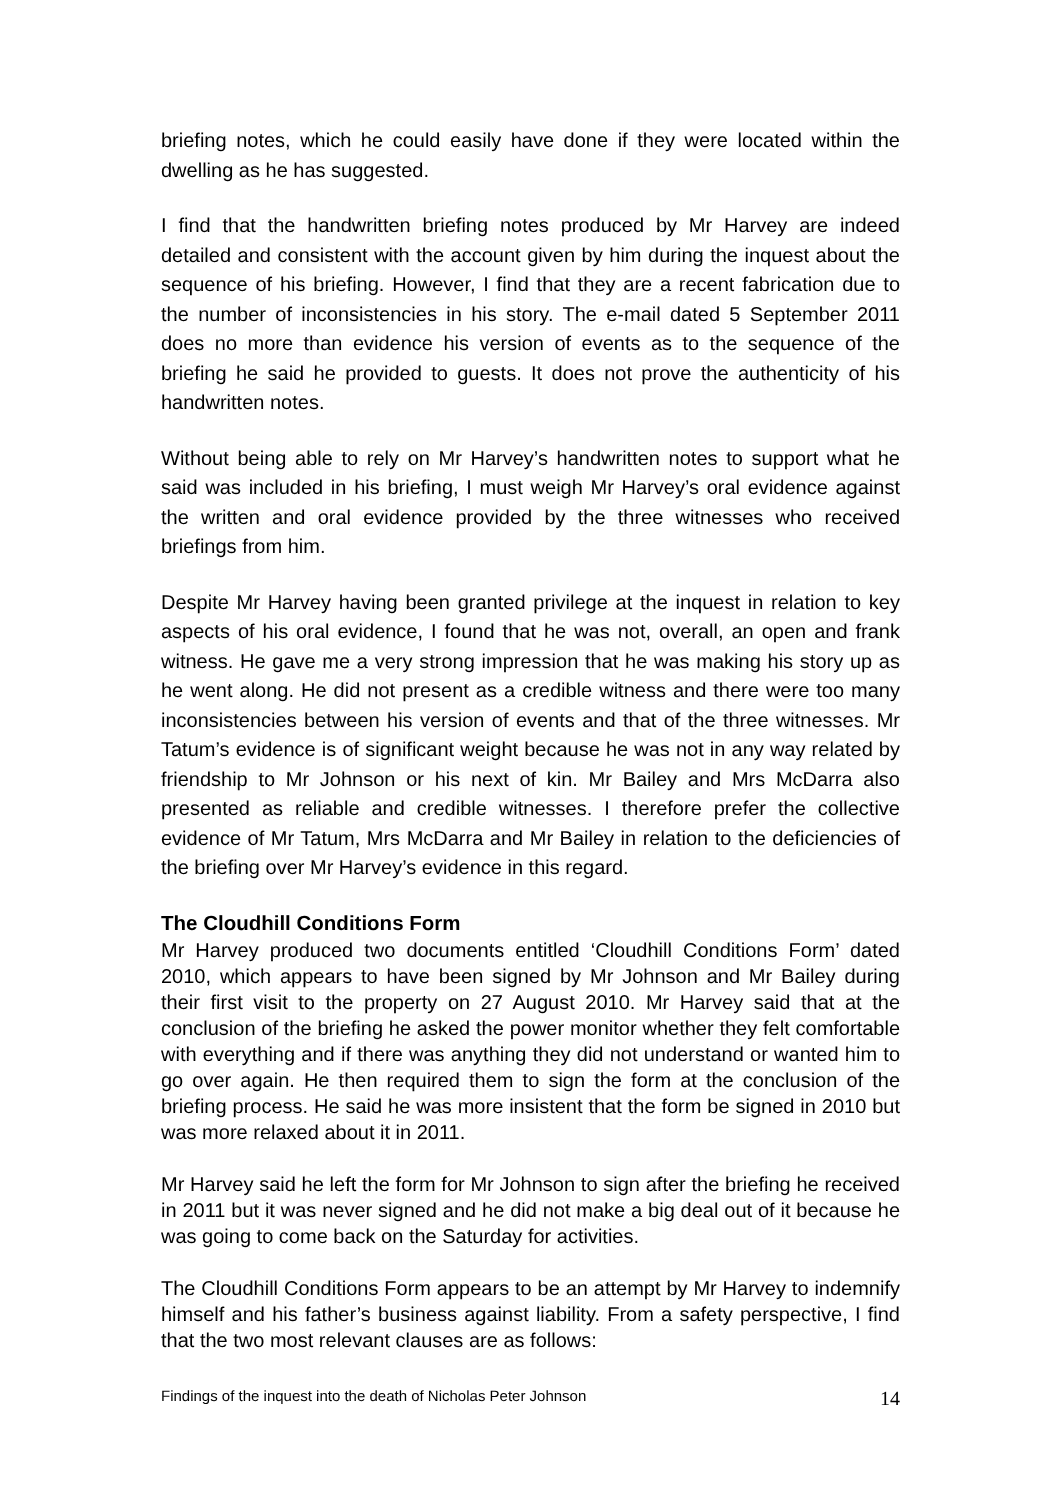briefing notes, which he could easily have done if they were located within the dwelling as he has suggested.
I find that the handwritten briefing notes produced by Mr Harvey are indeed detailed and consistent with the account given by him during the inquest about the sequence of his briefing. However, I find that they are a recent fabrication due to the number of inconsistencies in his story. The e-mail dated 5 September 2011 does no more than evidence his version of events as to the sequence of the briefing he said he provided to guests. It does not prove the authenticity of his handwritten notes.
Without being able to rely on Mr Harvey’s handwritten notes to support what he said was included in his briefing, I must weigh Mr Harvey’s oral evidence against the written and oral evidence provided by the three witnesses who received briefings from him.
Despite Mr Harvey having been granted privilege at the inquest in relation to key aspects of his oral evidence, I found that he was not, overall, an open and frank witness. He gave me a very strong impression that he was making his story up as he went along. He did not present as a credible witness and there were too many inconsistencies between his version of events and that of the three witnesses. Mr Tatum’s evidence is of significant weight because he was not in any way related by friendship to Mr Johnson or his next of kin. Mr Bailey and Mrs McDarra also presented as reliable and credible witnesses. I therefore prefer the collective evidence of Mr Tatum, Mrs McDarra and Mr Bailey in relation to the deficiencies of the briefing over Mr Harvey’s evidence in this regard.
The Cloudhill Conditions Form
Mr Harvey produced two documents entitled ‘Cloudhill Conditions Form’ dated 2010, which appears to have been signed by Mr Johnson and Mr Bailey during their first visit to the property on 27 August 2010. Mr Harvey said that at the conclusion of the briefing he asked the power monitor whether they felt comfortable with everything and if there was anything they did not understand or wanted him to go over again. He then required them to sign the form at the conclusion of the briefing process. He said he was more insistent that the form be signed in 2010 but was more relaxed about it in 2011.
Mr Harvey said he left the form for Mr Johnson to sign after the briefing he received in 2011 but it was never signed and he did not make a big deal out of it because he was going to come back on the Saturday for activities.
The Cloudhill Conditions Form appears to be an attempt by Mr Harvey to indemnify himself and his father’s business against liability. From a safety perspective, I find that the two most relevant clauses are as follows:
Findings of the inquest into the death of Nicholas Peter Johnson 14